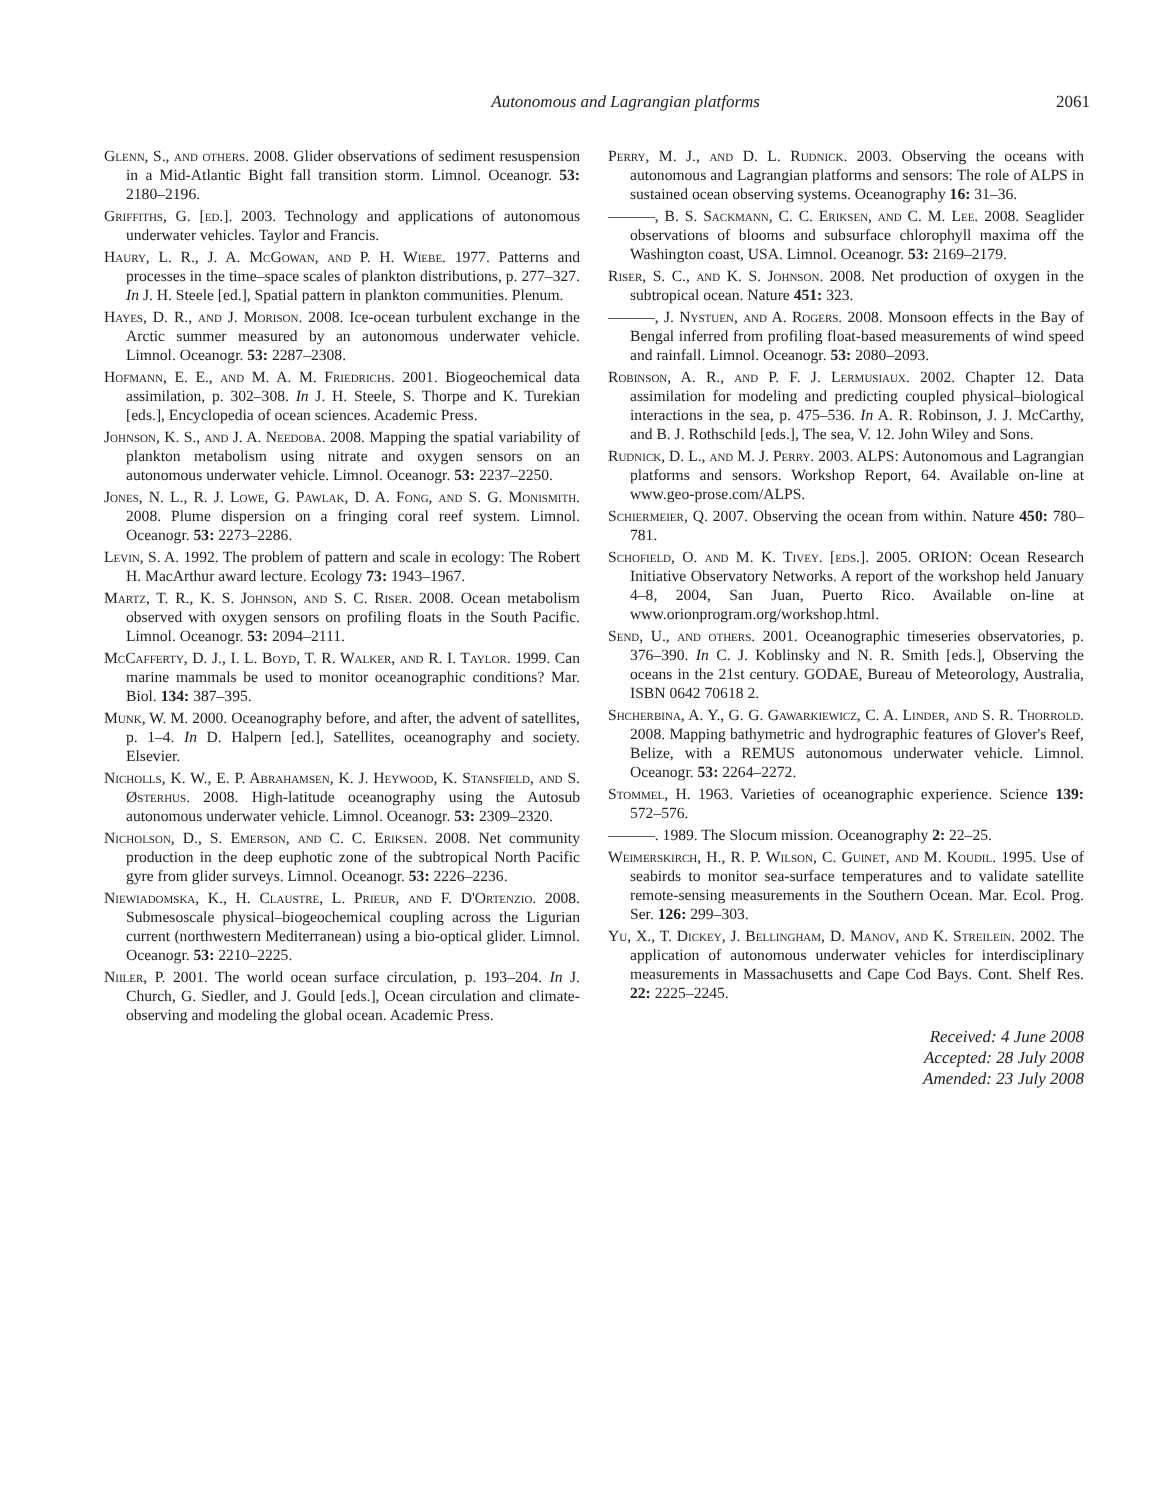Autonomous and Lagrangian platforms 2061
Glenn, S., and others. 2008. Glider observations of sediment resuspension in a Mid-Atlantic Bight fall transition storm. Limnol. Oceanogr. 53: 2180–2196.
Griffiths, G. [ed.]. 2003. Technology and applications of autonomous underwater vehicles. Taylor and Francis.
Haury, L. R., J. A. McGowan, and P. H. Wiebe. 1977. Patterns and processes in the time–space scales of plankton distributions, p. 277–327. In J. H. Steele [ed.], Spatial pattern in plankton communities. Plenum.
Hayes, D. R., and J. Morison. 2008. Ice-ocean turbulent exchange in the Arctic summer measured by an autonomous underwater vehicle. Limnol. Oceanogr. 53: 2287–2308.
Hofmann, E. E., and M. A. M. Friedrichs. 2001. Biogeochemical data assimilation, p. 302–308. In J. H. Steele, S. Thorpe and K. Turekian [eds.], Encyclopedia of ocean sciences. Academic Press.
Johnson, K. S., and J. A. Needoba. 2008. Mapping the spatial variability of plankton metabolism using nitrate and oxygen sensors on an autonomous underwater vehicle. Limnol. Oceanogr. 53: 2237–2250.
Jones, N. L., R. J. Lowe, G. Pawlak, D. A. Fong, and S. G. Monismith. 2008. Plume dispersion on a fringing coral reef system. Limnol. Oceanogr. 53: 2273–2286.
Levin, S. A. 1992. The problem of pattern and scale in ecology: The Robert H. MacArthur award lecture. Ecology 73: 1943–1967.
Martz, T. R., K. S. Johnson, and S. C. Riser. 2008. Ocean metabolism observed with oxygen sensors on profiling floats in the South Pacific. Limnol. Oceanogr. 53: 2094–2111.
McCafferty, D. J., I. L. Boyd, T. R. Walker, and R. I. Taylor. 1999. Can marine mammals be used to monitor oceanographic conditions? Mar. Biol. 134: 387–395.
Munk, W. M. 2000. Oceanography before, and after, the advent of satellites, p. 1–4. In D. Halpern [ed.], Satellites, oceanography and society. Elsevier.
Nicholls, K. W., E. P. Abrahamsen, K. J. Heywood, K. Stansfield, and S. Østerhus. 2008. High-latitude oceanography using the Autosub autonomous underwater vehicle. Limnol. Oceanogr. 53: 2309–2320.
Nicholson, D., S. Emerson, and C. C. Eriksen. 2008. Net community production in the deep euphotic zone of the subtropical North Pacific gyre from glider surveys. Limnol. Oceanogr. 53: 2226–2236.
Niewiadomska, K., H. Claustre, L. Prieur, and F. D'Ortenzio. 2008. Submesoscale physical–biogeochemical coupling across the Ligurian current (northwestern Mediterranean) using a bio-optical glider. Limnol. Oceanogr. 53: 2210–2225.
Niiler, P. 2001. The world ocean surface circulation, p. 193–204. In J. Church, G. Siedler, and J. Gould [eds.], Ocean circulation and climate-observing and modeling the global ocean. Academic Press.
Perry, M. J., and D. L. Rudnick. 2003. Observing the oceans with autonomous and Lagrangian platforms and sensors: The role of ALPS in sustained ocean observing systems. Oceanography 16: 31–36.
———, B. S. Sackmann, C. C. Eriksen, and C. M. Lee. 2008. Seaglider observations of blooms and subsurface chlorophyll maxima off the Washington coast, USA. Limnol. Oceanogr. 53: 2169–2179.
Riser, S. C., and K. S. Johnson. 2008. Net production of oxygen in the subtropical ocean. Nature 451: 323.
———, J. Nystuen, and A. Rogers. 2008. Monsoon effects in the Bay of Bengal inferred from profiling float-based measurements of wind speed and rainfall. Limnol. Oceanogr. 53: 2080–2093.
Robinson, A. R., and P. F. J. Lermusiaux. 2002. Chapter 12. Data assimilation for modeling and predicting coupled physical–biological interactions in the sea, p. 475–536. In A. R. Robinson, J. J. McCarthy, and B. J. Rothschild [eds.], The sea, V. 12. John Wiley and Sons.
Rudnick, D. L., and M. J. Perry. 2003. ALPS: Autonomous and Lagrangian platforms and sensors. Workshop Report, 64. Available on-line at www.geo-prose.com/ALPS.
Schiermeier, Q. 2007. Observing the ocean from within. Nature 450: 780–781.
Schofield, O. and M. K. Tivey. [eds.]. 2005. ORION: Ocean Research Initiative Observatory Networks. A report of the workshop held January 4–8, 2004, San Juan, Puerto Rico. Available on-line at www.orionprogram.org/workshop.html.
Send, U., and others. 2001. Oceanographic timeseries observatories, p. 376–390. In C. J. Koblinsky and N. R. Smith [eds.], Observing the oceans in the 21st century. GODAE, Bureau of Meteorology, Australia, ISBN 0642 70618 2.
Shcherbina, A. Y., G. G. Gawarkiewicz, C. A. Linder, and S. R. Thorrold. 2008. Mapping bathymetric and hydrographic features of Glover's Reef, Belize, with a REMUS autonomous underwater vehicle. Limnol. Oceanogr. 53: 2264–2272.
Stommel, H. 1963. Varieties of oceanographic experience. Science 139: 572–576.
———. 1989. The Slocum mission. Oceanography 2: 22–25.
Weimerskirch, H., R. P. Wilson, C. Guinet, and M. Koudil. 1995. Use of seabirds to monitor sea-surface temperatures and to validate satellite remote-sensing measurements in the Southern Ocean. Mar. Ecol. Prog. Ser. 126: 299–303.
Yu, X., T. Dickey, J. Bellingham, D. Manov, and K. Streilein. 2002. The application of autonomous underwater vehicles for interdisciplinary measurements in Massachusetts and Cape Cod Bays. Cont. Shelf Res. 22: 2225–2245.
Received: 4 June 2008
Accepted: 28 July 2008
Amended: 23 July 2008